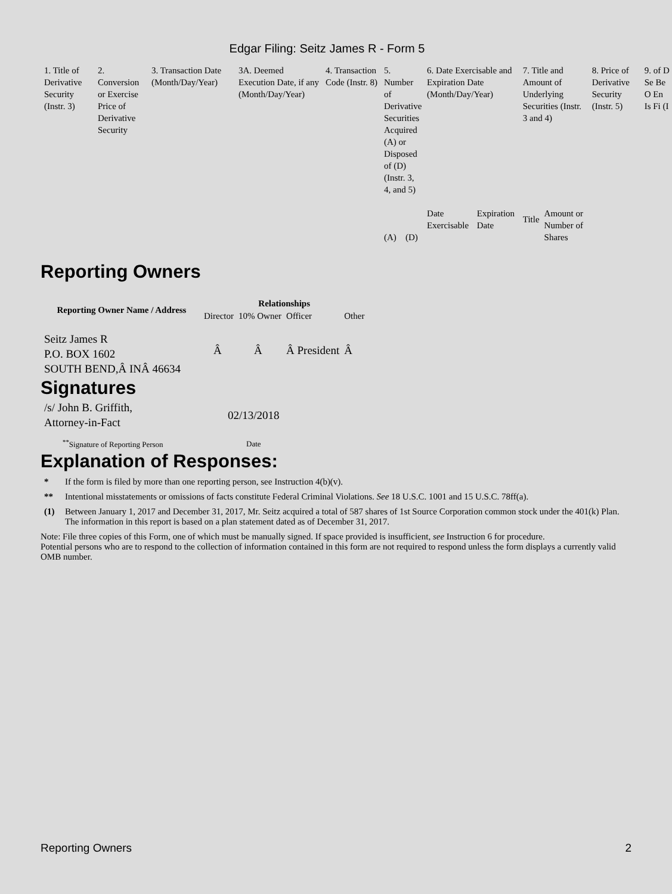Edgar Filing: Seitz James R - Form 5
| 1. Title of Derivative Security (Instr. 3) | 2. Conversion or Exercise Price of Derivative Security | 3. Transaction Date (Month/Day/Year) | 3A. Deemed Execution Date, if any (Month/Day/Year) | 4. Transaction Code (Instr. 8) | 5. Number of Derivative Securities Acquired (A) or Disposed of (D) (Instr. 3, 4, and 5) | | 6. Date Exercisable and Expiration Date (Month/Day/Year) | | 7. Title and Amount of Underlying Securities (Instr. 3 and 4) | | 8. Price of Derivative Security (Instr. 5) | 9. of D Se Be O En Is Fi (I |
| | | | | | (A) | (D) | Date Exercisable | Expiration Date | Title | Amount or Number of Shares | | |
Reporting Owners
| Reporting Owner Name / Address | Relationships | | | |
| --- | --- | --- | --- | --- |
| | Director | 10% Owner | Officer | Other |
| Seitz James R P.O. BOX 1602 SOUTH BEND,Â INÂ 46634 | Â | Â | Â President | Â |
Signatures
| /s/ John B. Griffith, Attorney-in-Fact | 02/13/2018 |
| <sup>**</sup> Signature of Reporting Person | Date |
Explanation of Responses:
* If the form is filed by more than one reporting person, see Instruction 4(b)(v).
** Intentional misstatements or omissions of facts constitute Federal Criminal Violations. See 18 U.S.C. 1001 and 15 U.S.C. 78ff(a).
(1) Between January 1, 2017 and December 31, 2017, Mr. Seitz acquired a total of 587 shares of 1st Source Corporation common stock under the 401(k) Plan. The information in this report is based on a plan statement dated as of December 31, 2017.
Note: File three copies of this Form, one of which must be manually signed. If space provided is insufficient, see Instruction 6 for procedure.
Potential persons who are to respond to the collection of information contained in this form are not required to respond unless the form displays a currently valid OMB number.
Reporting Owners 2